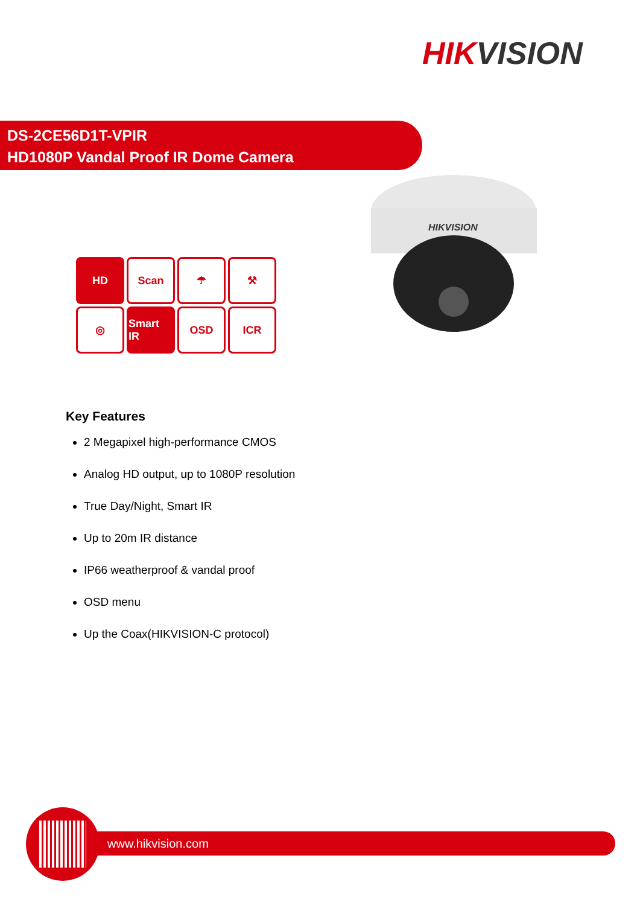HIKVISION
DS-2CE56D1T-VPIR
HD1080P Vandal Proof IR Dome Camera
HD
Scan
☂
⚒
◎
Smart IR
OSD
ICR
HIKVISION
Key Features
2 Megapixel high-performance CMOS
Analog HD output, up to 1080P resolution
True Day/Night, Smart IR
Up to 20m IR distance
IP66 weatherproof & vandal proof
OSD menu
Up the Coax(HIKVISION-C protocol)
www.hikvision.com